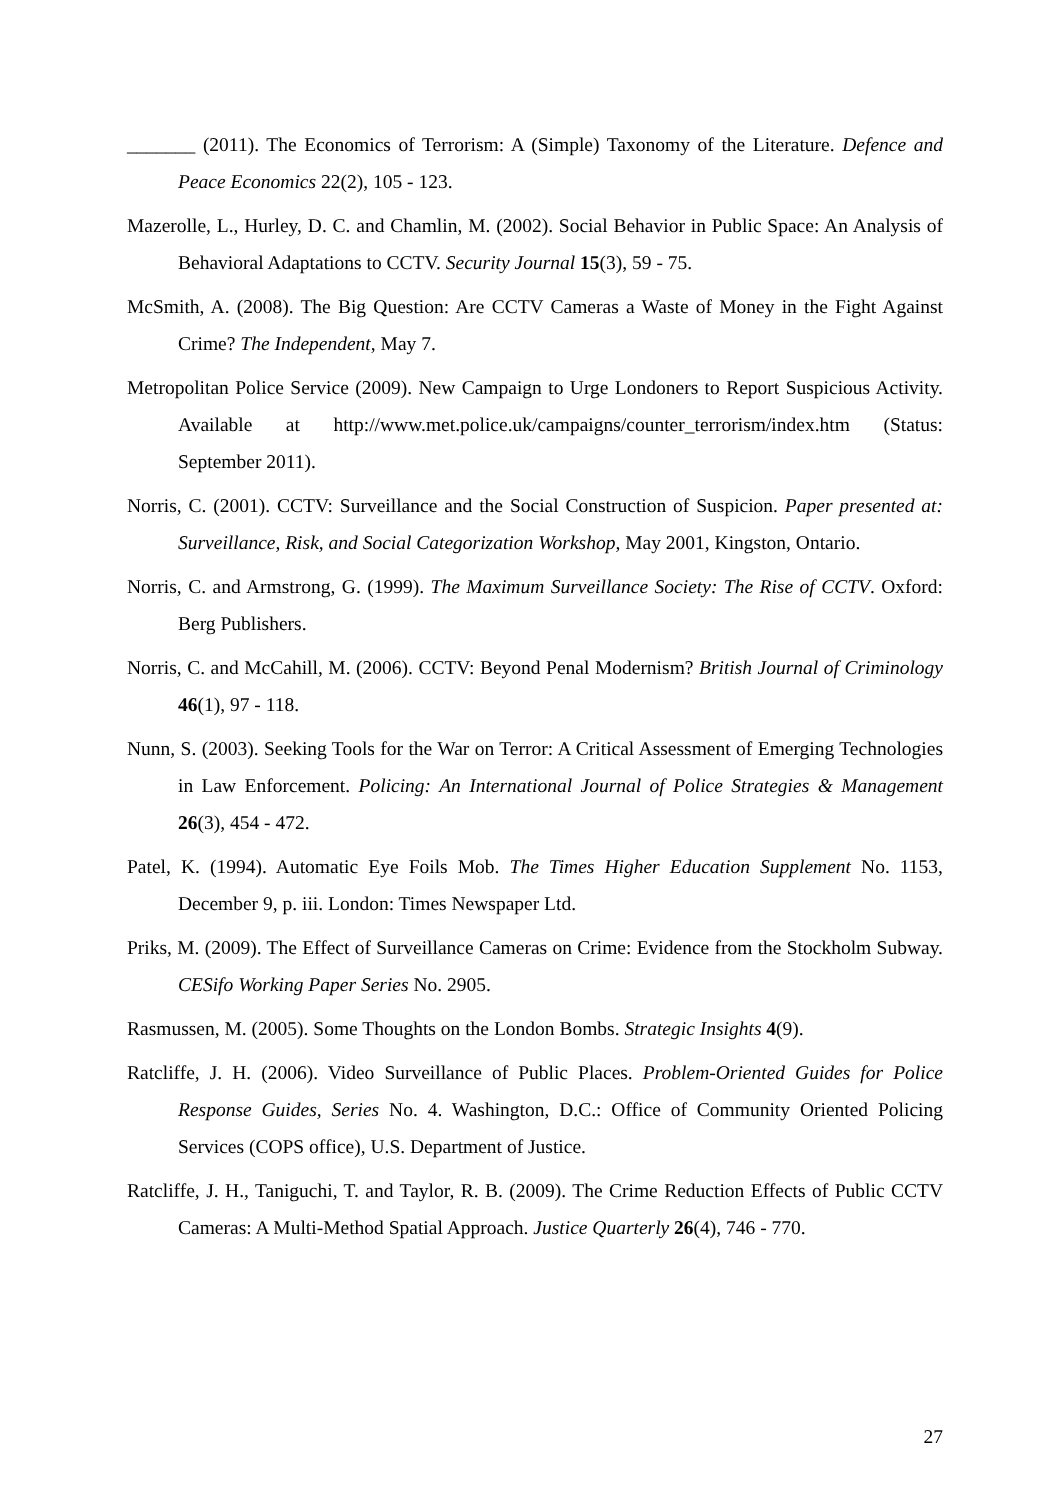_______ (2011). The Economics of Terrorism: A (Simple) Taxonomy of the Literature. Defence and Peace Economics 22(2), 105 - 123.
Mazerolle, L., Hurley, D. C. and Chamlin, M. (2002). Social Behavior in Public Space: An Analysis of Behavioral Adaptations to CCTV. Security Journal 15(3), 59 - 75.
McSmith, A. (2008). The Big Question: Are CCTV Cameras a Waste of Money in the Fight Against Crime? The Independent, May 7.
Metropolitan Police Service (2009). New Campaign to Urge Londoners to Report Suspicious Activity. Available at http://www.met.police.uk/campaigns/counter_terrorism/index.htm (Status: September 2011).
Norris, C. (2001). CCTV: Surveillance and the Social Construction of Suspicion. Paper presented at: Surveillance, Risk, and Social Categorization Workshop, May 2001, Kingston, Ontario.
Norris, C. and Armstrong, G. (1999). The Maximum Surveillance Society: The Rise of CCTV. Oxford: Berg Publishers.
Norris, C. and McCahill, M. (2006). CCTV: Beyond Penal Modernism? British Journal of Criminology 46(1), 97 - 118.
Nunn, S. (2003). Seeking Tools for the War on Terror: A Critical Assessment of Emerging Technologies in Law Enforcement. Policing: An International Journal of Police Strategies & Management 26(3), 454 - 472.
Patel, K. (1994). Automatic Eye Foils Mob. The Times Higher Education Supplement No. 1153, December 9, p. iii. London: Times Newspaper Ltd.
Priks, M. (2009). The Effect of Surveillance Cameras on Crime: Evidence from the Stockholm Subway. CESifo Working Paper Series No. 2905.
Rasmussen, M. (2005). Some Thoughts on the London Bombs. Strategic Insights 4(9).
Ratcliffe, J. H. (2006). Video Surveillance of Public Places. Problem-Oriented Guides for Police Response Guides, Series No. 4. Washington, D.C.: Office of Community Oriented Policing Services (COPS office), U.S. Department of Justice.
Ratcliffe, J. H., Taniguchi, T. and Taylor, R. B. (2009). The Crime Reduction Effects of Public CCTV Cameras: A Multi-Method Spatial Approach. Justice Quarterly 26(4), 746 - 770.
27